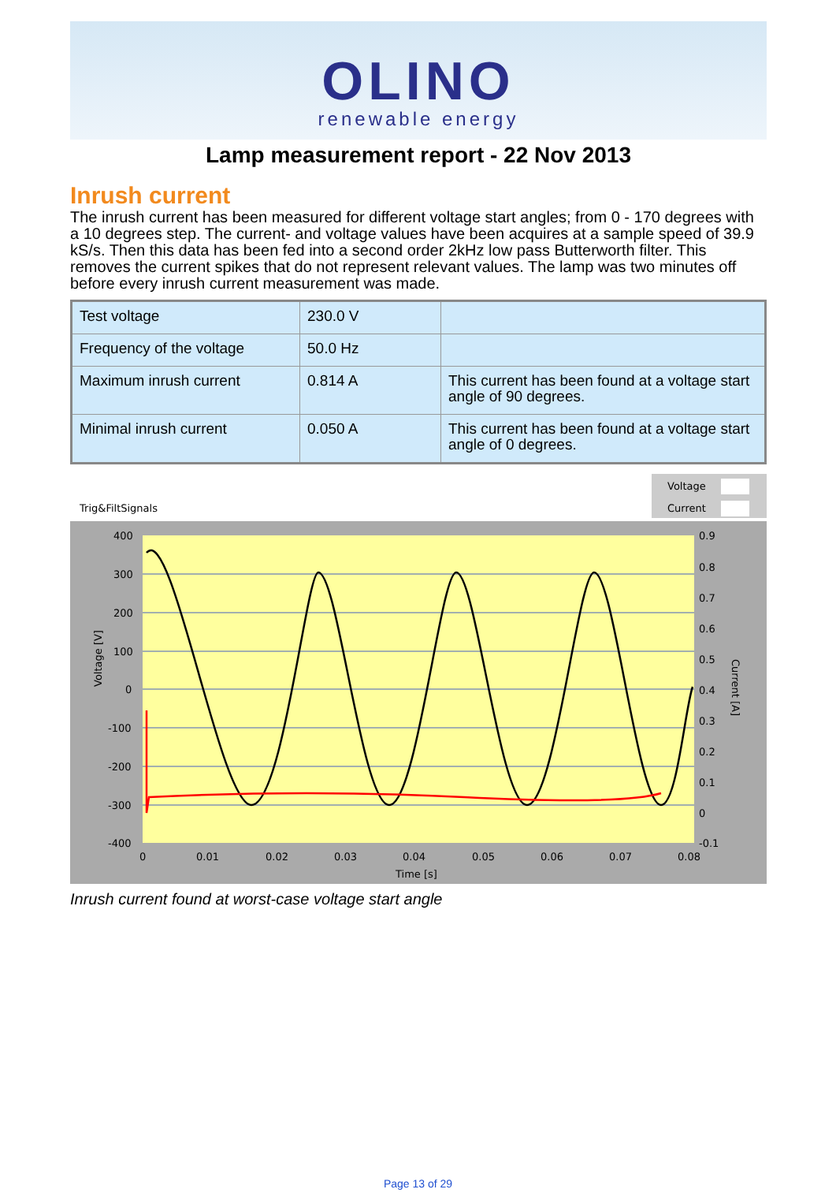OLINO
renewable energy
Lamp measurement report - 22 Nov 2013
Inrush current
The inrush current has been measured for different voltage start angles; from 0 - 170 degrees with a 10 degrees step. The current- and voltage values have been acquires at a sample speed of 39.9 kS/s. Then this data has been fed into a second order 2kHz low pass Butterworth filter. This removes the current spikes that do not represent relevant values. The lamp was two minutes off before every inrush current measurement was made.
| Test voltage | 230.0 V | |
| Frequency of the voltage | 50.0 Hz | |
| Maximum inrush current | 0.814 A | This current has been found at a voltage start angle of 90 degrees. |
| Minimal inrush current | 0.050 A | This current has been found at a voltage start angle of 0 degrees. |
Voltage
Current
Trig&FiltSignals
400
300
200
100
0
-100
-200
-300
-400
0.9
0.8
0.7
0.6
0.5
0.4
0.3
0.2
0.1
0
-0.1
0
0.01
0.02
0.03
0.04
0.05
0.06
0.07
0.08
Time [s]
Voltage [V]
Current [A]
Inrush current found at worst-case voltage start angle
Page 13 of 29